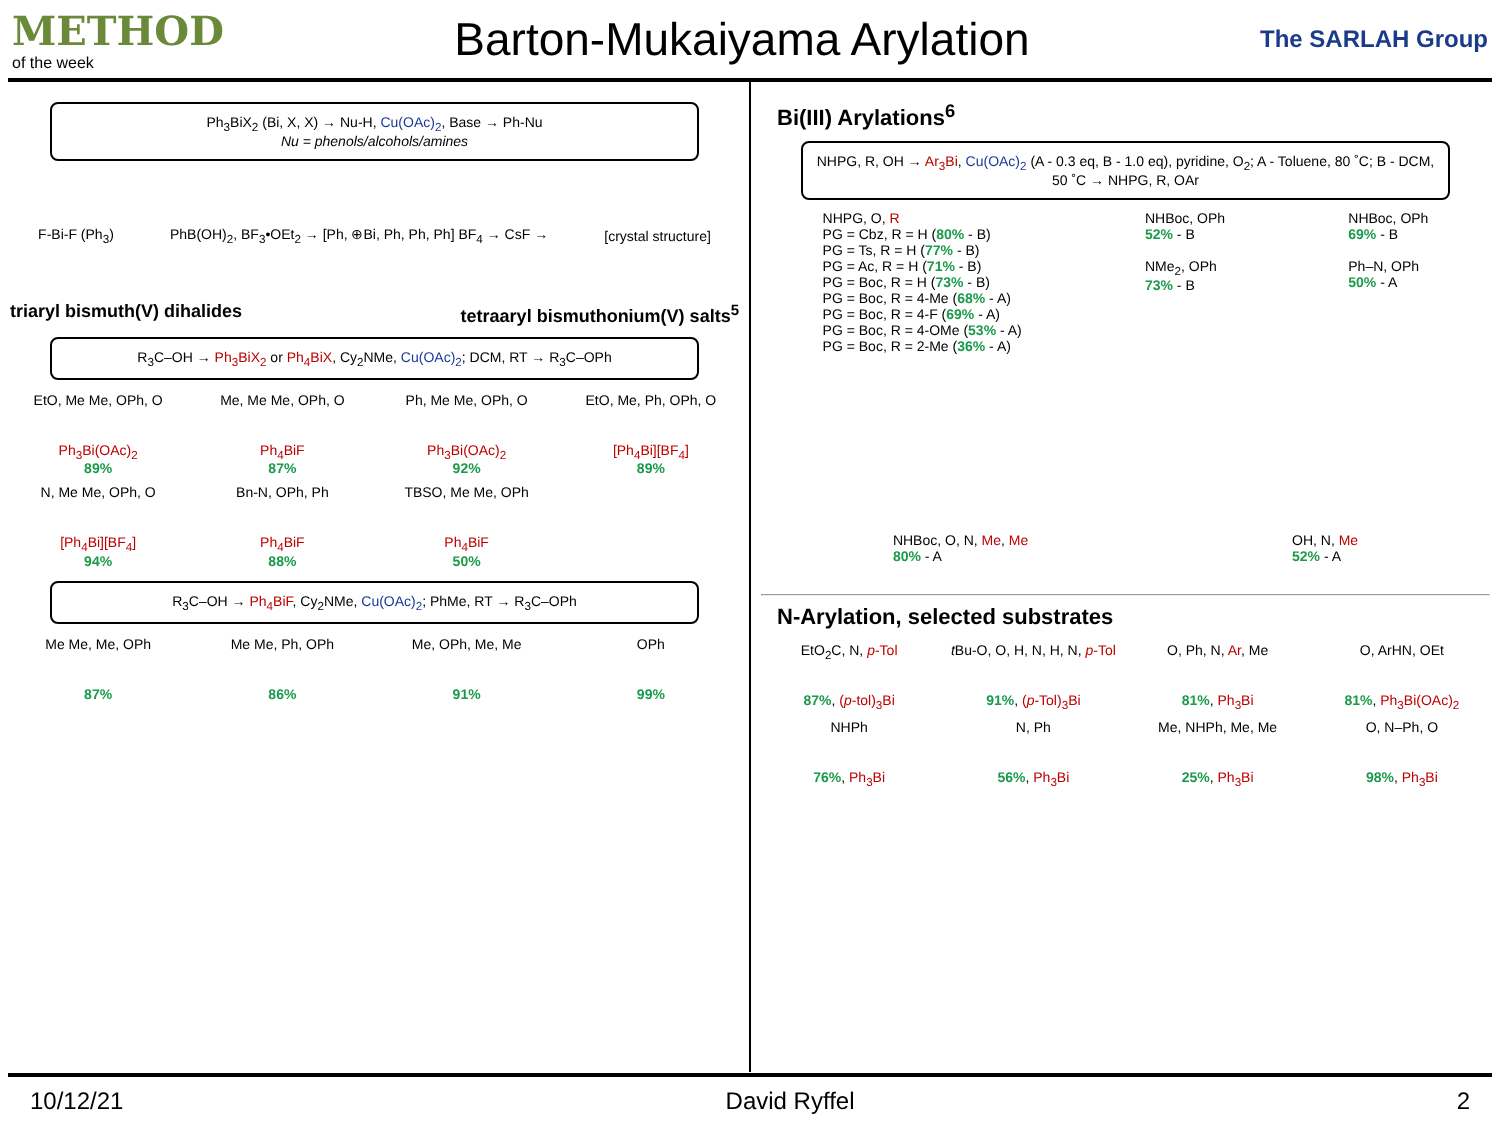METHOD
of the week
Barton-Mukaiyama Arylation
The SARLAH Group
Ph<sub>3</sub>BiX<sub>2</sub> (Bi, X, X) → Nu-H, Cu(OAc)<sub>2</sub>, Base → Ph-Nu
Nu = phenols/alcohols/amines
F-Bi-F (Ph<sub>3</sub>)
PhB(OH)<sub>2</sub>, BF<sub>3</sub>•OEt<sub>2</sub> → [Ph, ⊕Bi, Ph, Ph, Ph] BF<sub>4</sub> → CsF →
[crystal structure]
triaryl bismuth(V) dihalides tetraaryl bismuthonium(V) salts<sup>5</sup>
R<sub>3</sub>C–OH → Ph<sub>3</sub>BiX<sub>2</sub> or Ph<sub>4</sub>BiX, Cy<sub>2</sub>NMe, Cu(OAc)<sub>2</sub>; DCM, RT → R<sub>3</sub>C–OPh
EtO, Me Me, OPh, O
Ph<sub>3</sub>Bi(OAc)<sub>2</sub>
89%
Me, Me Me, OPh, O
Ph<sub>4</sub>BiF
87%
Ph, Me Me, OPh, O
Ph<sub>3</sub>Bi(OAc)<sub>2</sub>
92%
EtO, Me, Ph, OPh, O
[Ph<sub>4</sub>Bi][BF<sub>4</sub>]
89%
N, Me Me, OPh, O
[Ph<sub>4</sub>Bi][BF<sub>4</sub>]
94%
Bn-N, OPh, Ph
Ph<sub>4</sub>BiF
88%
TBSO, Me Me, OPh
Ph<sub>4</sub>BiF
50%
R<sub>3</sub>C–OH → Ph<sub>4</sub>BiF, Cy<sub>2</sub>NMe, Cu(OAc)<sub>2</sub>; PhMe, RT → R<sub>3</sub>C–OPh
Me Me, Me, OPh
87%
Me Me, Ph, OPh
86%
Me, OPh, Me, Me
91%
OPh
99%
Bi(III) Arylations<sup>6</sup>
NHPG, R, OH → Ar<sub>3</sub>Bi, Cu(OAc)<sub>2</sub> (A - 0.3 eq, B - 1.0 eq), pyridine, O<sub>2</sub>; A - Toluene, 80 ˚C; B - DCM, 50 ˚C → NHPG, R, OAr
NHPG, O, R
PG = Cbz, R = H (80% - B)
PG = Ts, R = H (77% - B)
PG = Ac, R = H (71% - B)
PG = Boc, R = H (73% - B)
PG = Boc, R = 4-Me (68% - A)
PG = Boc, R = 4-F (69% - A)
PG = Boc, R = 4-OMe (53% - A)
PG = Boc, R = 2-Me (36% - A)
NHBoc, OPh
52% - B
NMe<sub>2</sub>, OPh
73% - B
NHBoc, OPh
69% - B
Ph–N, OPh
50% - A
NHBoc, O, N, Me, Me
80% - A
OH, N, Me
52% - A
N-Arylation, selected substrates
EtO<sub>2</sub>C, N, p-Tol
87%, (p-tol)<sub>3</sub>Bi
t Bu-O, O, H, N, H, N, p-Tol
91%, (p-Tol)<sub>3</sub>Bi
O, Ph, N, Ar, Me
81%, Ph<sub>3</sub>Bi
O, ArHN, OEt
81%, Ph<sub>3</sub>Bi(OAc)<sub>2</sub>
NHPh
76%, Ph<sub>3</sub>Bi
N, Ph
56%, Ph<sub>3</sub>Bi
Me, NHPh, Me, Me
25%, Ph<sub>3</sub>Bi
O, N–Ph, O
98%, Ph<sub>3</sub>Bi
10/12/21 David Ryffel 2